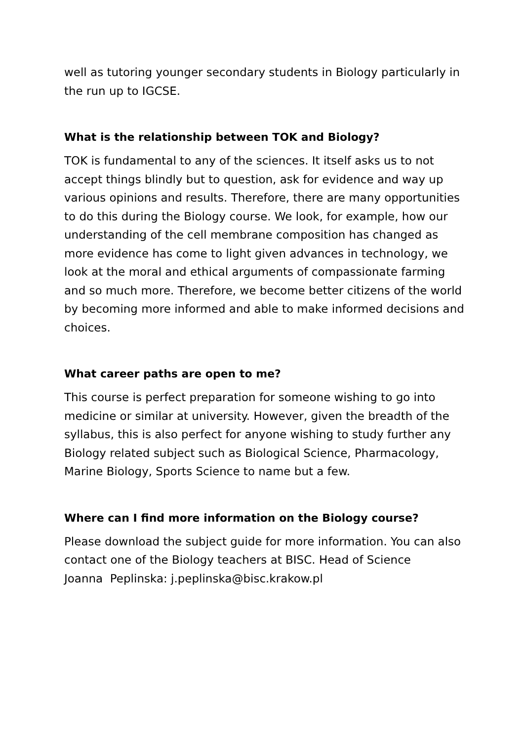well as tutoring younger secondary students in Biology particularly in the run up to IGCSE.
What is the relationship between TOK and Biology?
TOK is fundamental to any of the sciences. It itself asks us to not accept things blindly but to question, ask for evidence and way up various opinions and results. Therefore, there are many opportunities to do this during the Biology course. We look, for example, how our understanding of the cell membrane composition has changed as more evidence has come to light given advances in technology, we look at the moral and ethical arguments of compassionate farming and so much more. Therefore, we become better citizens of the world by becoming more informed and able to make informed decisions and choices.
What career paths are open to me?
This course is perfect preparation for someone wishing to go into medicine or similar at university. However, given the breadth of the syllabus, this is also perfect for anyone wishing to study further any Biology related subject such as Biological Science, Pharmacology, Marine Biology, Sports Science to name but a few.
Where can I find more information on the Biology course?
Please download the subject guide for more information. You can also contact one of the Biology teachers at BISC. Head of Science
Joanna Peplinska: j.peplinska@bisc.krakow.pl